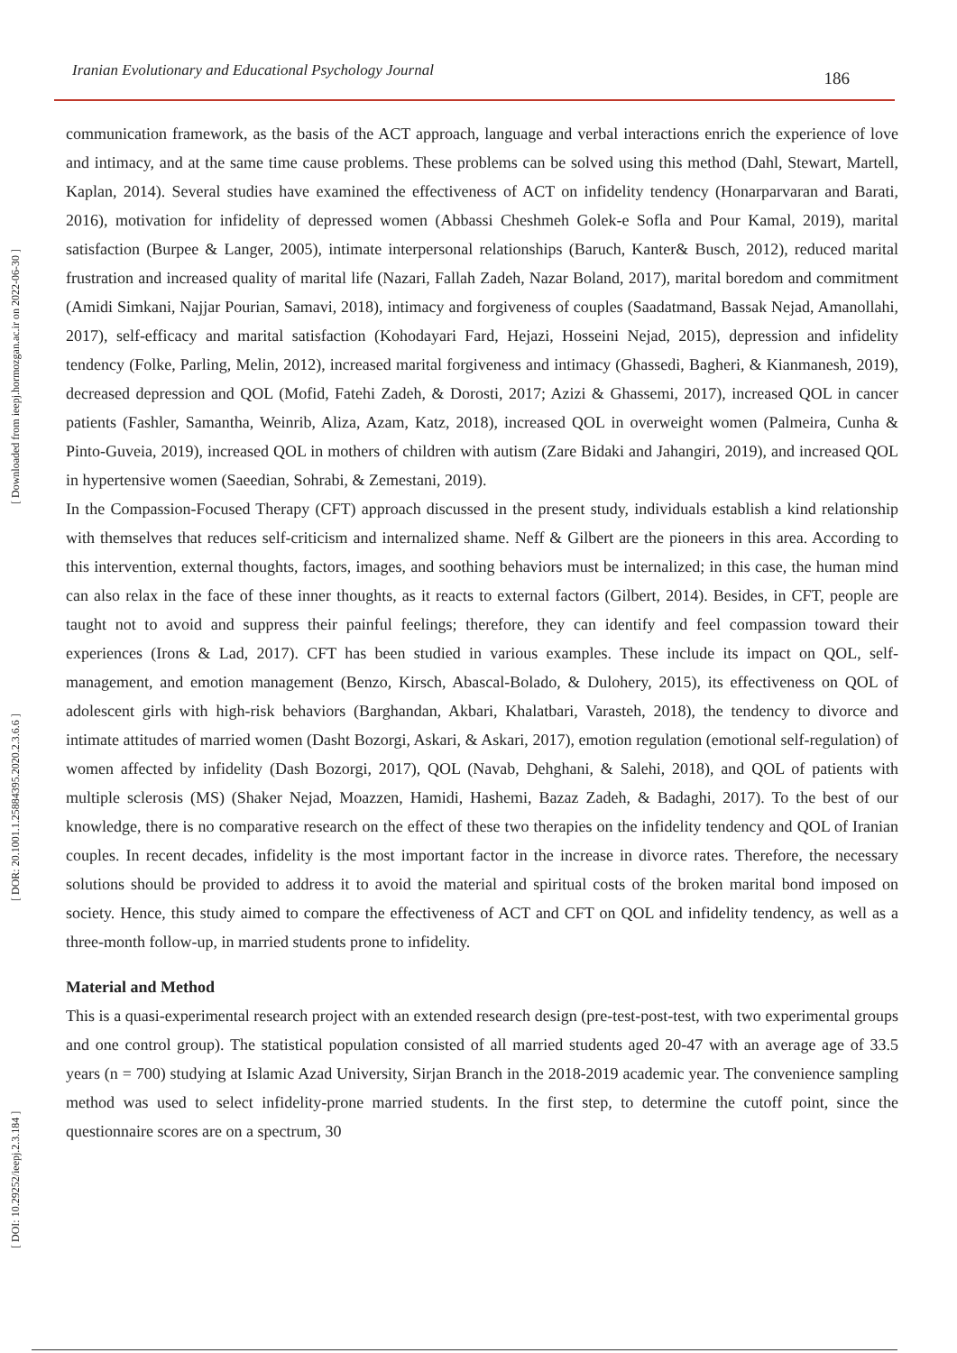Iranian Evolutionary and Educational Psychology Journal 186
[ DOI: 10.29252/ieepj.2.3.184 ] [ DOR: 20.1001.1.25884395.2020.2.3.6.6 ] [ Downloaded from ieepj.hormozgan.ac.ir on 2022-06-30 ]
communication framework, as the basis of the ACT approach, language and verbal interactions enrich the experience of love and intimacy, and at the same time cause problems. These problems can be solved using this method (Dahl, Stewart, Martell, Kaplan, 2014). Several studies have examined the effectiveness of ACT on infidelity tendency (Honarparvaran and Barati, 2016), motivation for infidelity of depressed women (Abbassi Cheshmeh Golek-e Sofla and Pour Kamal, 2019), marital satisfaction (Burpee & Langer, 2005), intimate interpersonal relationships (Baruch, Kanter& Busch, 2012), reduced marital frustration and increased quality of marital life (Nazari, Fallah Zadeh, Nazar Boland, 2017), marital boredom and commitment (Amidi Simkani, Najjar Pourian, Samavi, 2018), intimacy and forgiveness of couples (Saadatmand, Bassak Nejad, Amanollahi, 2017), self-efficacy and marital satisfaction (Kohodayari Fard, Hejazi, Hosseini Nejad, 2015), depression and infidelity tendency (Folke, Parling, Melin, 2012), increased marital forgiveness and intimacy (Ghassedi, Bagheri, & Kianmanesh, 2019), decreased depression and QOL (Mofid, Fatehi Zadeh, & Dorosti, 2017; Azizi & Ghassemi, 2017), increased QOL in cancer patients (Fashler, Samantha, Weinrib, Aliza, Azam, Katz, 2018), increased QOL in overweight women (Palmeira, Cunha & Pinto-Guveia, 2019), increased QOL in mothers of children with autism (Zare Bidaki and Jahangiri, 2019), and increased QOL in hypertensive women (Saeedian, Sohrabi, & Zemestani, 2019).
In the Compassion-Focused Therapy (CFT) approach discussed in the present study, individuals establish a kind relationship with themselves that reduces self-criticism and internalized shame. Neff & Gilbert are the pioneers in this area. According to this intervention, external thoughts, factors, images, and soothing behaviors must be internalized; in this case, the human mind can also relax in the face of these inner thoughts, as it reacts to external factors (Gilbert, 2014). Besides, in CFT, people are taught not to avoid and suppress their painful feelings; therefore, they can identify and feel compassion toward their experiences (Irons & Lad, 2017). CFT has been studied in various examples. These include its impact on QOL, self-management, and emotion management (Benzo, Kirsch, Abascal-Bolado, & Dulohery, 2015), its effectiveness on QOL of adolescent girls with high-risk behaviors (Barghandan, Akbari, Khalatbari, Varasteh, 2018), the tendency to divorce and intimate attitudes of married women (Dasht Bozorgi, Askari, & Askari, 2017), emotion regulation (emotional self-regulation) of women affected by infidelity (Dash Bozorgi, 2017), QOL (Navab, Dehghani, & Salehi, 2018), and QOL of patients with multiple sclerosis (MS) (Shaker Nejad, Moazzen, Hamidi, Hashemi, Bazaz Zadeh, & Badaghi, 2017). To the best of our knowledge, there is no comparative research on the effect of these two therapies on the infidelity tendency and QOL of Iranian couples. In recent decades, infidelity is the most important factor in the increase in divorce rates. Therefore, the necessary solutions should be provided to address it to avoid the material and spiritual costs of the broken marital bond imposed on society. Hence, this study aimed to compare the effectiveness of ACT and CFT on QOL and infidelity tendency, as well as a three-month follow-up, in married students prone to infidelity.
Material and Method
This is a quasi-experimental research project with an extended research design (pre-test-post-test, with two experimental groups and one control group). The statistical population consisted of all married students aged 20-47 with an average age of 33.5 years (n = 700) studying at Islamic Azad University, Sirjan Branch in the 2018-2019 academic year. The convenience sampling method was used to select infidelity-prone married students. In the first step, to determine the cutoff point, since the questionnaire scores are on a spectrum, 30